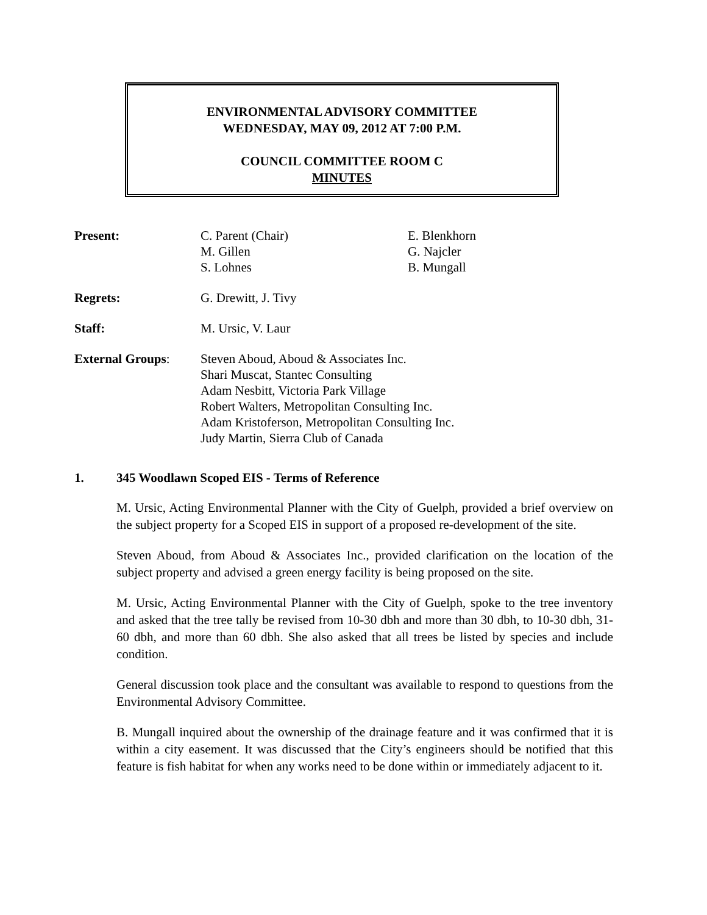ENVIRONMENTAL ADVISORY COMMITTEE
WEDNESDAY, MAY 09, 2012 AT 7:00 P.M.
COUNCIL COMMITTEE ROOM C
MINUTES
Present: C. Parent (Chair)
M. Gillen
S. Lohnes
E. Blenkhorn
G. Najcler
B. Mungall
Regrets: G. Drewitt, J. Tivy
Staff: M. Ursic, V. Laur
External Groups: Steven Aboud, Aboud & Associates Inc.
Shari Muscat, Stantec Consulting
Adam Nesbitt, Victoria Park Village
Robert Walters, Metropolitan Consulting Inc.
Adam Kristoferson, Metropolitan Consulting Inc.
Judy Martin, Sierra Club of Canada
1. 345 Woodlawn Scoped EIS - Terms of Reference
M. Ursic, Acting Environmental Planner with the City of Guelph, provided a brief overview on the subject property for a Scoped EIS in support of a proposed re-development of the site.
Steven Aboud, from Aboud & Associates Inc., provided clarification on the location of the subject property and advised a green energy facility is being proposed on the site.
M. Ursic, Acting Environmental Planner with the City of Guelph, spoke to the tree inventory and asked that the tree tally be revised from 10-30 dbh and more than 30 dbh, to 10-30 dbh, 31-60 dbh, and more than 60 dbh. She also asked that all trees be listed by species and include condition.
General discussion took place and the consultant was available to respond to questions from the Environmental Advisory Committee.
B. Mungall inquired about the ownership of the drainage feature and it was confirmed that it is within a city easement. It was discussed that the City’s engineers should be notified that this feature is fish habitat for when any works need to be done within or immediately adjacent to it.